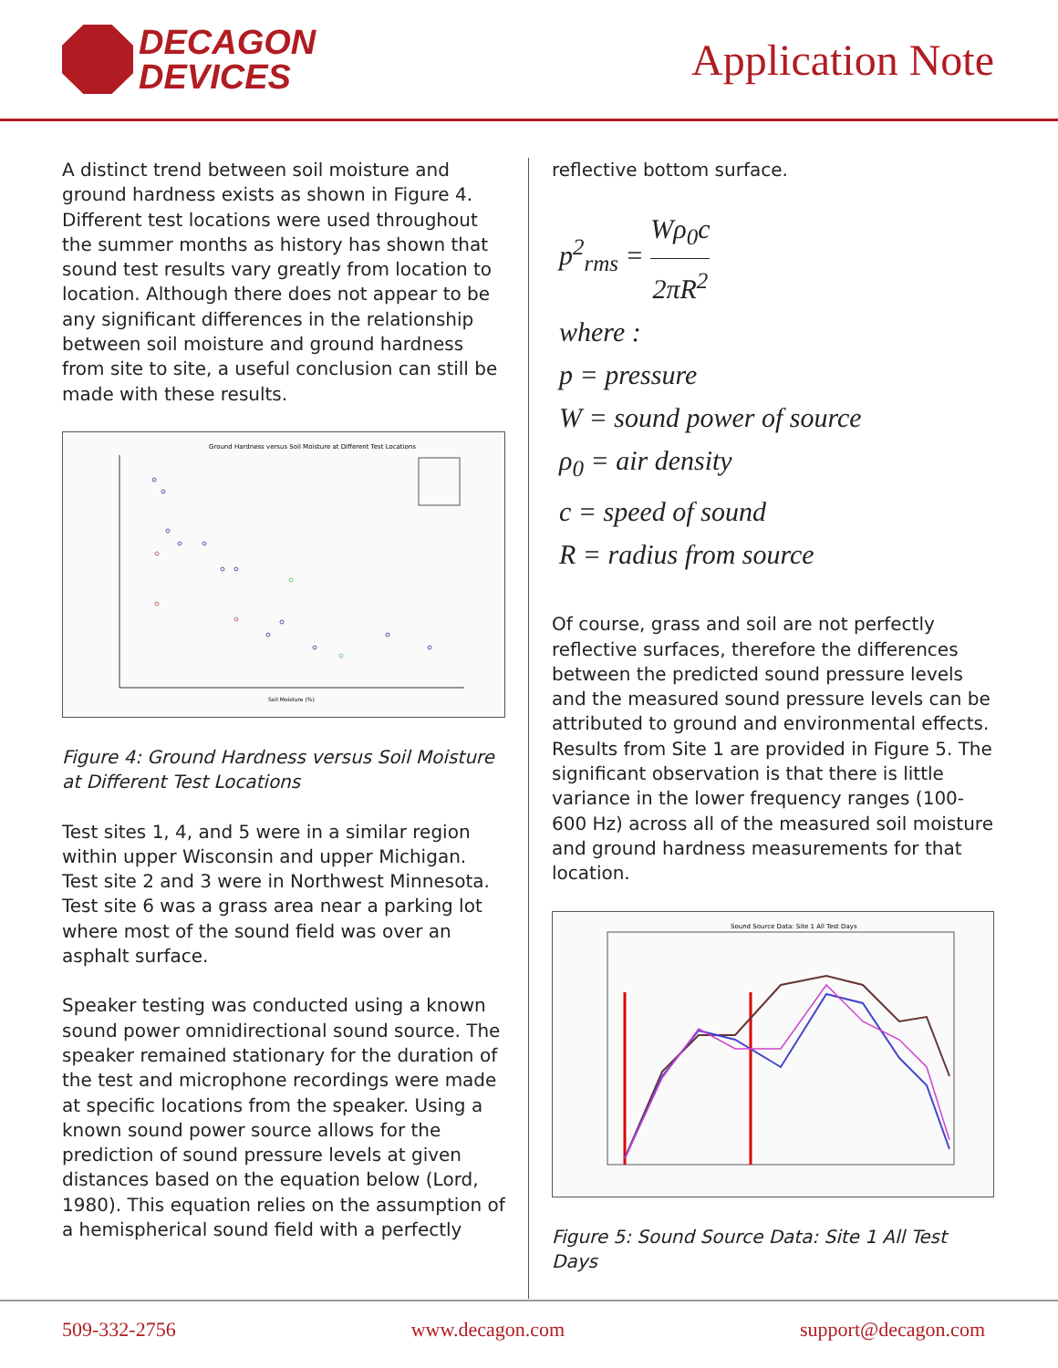DECAGON
DEVICES
Application Note
A distinct trend between soil moisture and ground hardness exists as shown in Figure 4. Different test locations were used throughout the summer months as history has shown that sound test results vary greatly from location to location. Although there does not appear to be any significant differences in the relationship between soil moisture and ground hardness from site to site, a useful conclusion can still be made with these results.
Ground Hardness versus Soil Moisture at Different Test Locations
Soil Moisture (%)
Figure 4: Ground Hardness versus Soil Moisture at Different Test Locations
Test sites 1, 4, and 5 were in a similar region within upper Wisconsin and upper Michigan. Test site 2 and 3 were in Northwest Minnesota. Test site 6 was a grass area near a parking lot where most of the sound field was over an asphalt surface.
Speaker testing was conducted using a known sound power omnidirectional sound source. The speaker remained stationary for the duration of the test and microphone recordings were made at specific locations from the speaker. Using a known sound power source allows for the prediction of sound pressure levels at given distances based on the equation below (Lord, 1980). This equation relies on the assumption of a hemispherical sound field with a perfectly
reflective bottom surface.
p<sup>2</sup><sub>rms</sub> = Wρ<sub>0</sub>c 2πR<sup>2</sup>
where :
p = pressure
W = sound power of source
ρ<sub>0</sub> = air density
c = speed of sound
R = radius from source
Of course, grass and soil are not perfectly reflective surfaces, therefore the differences between the predicted sound pressure levels and the measured sound pressure levels can be attributed to ground and environmental effects. Results from Site 1 are provided in Figure 5. The significant observation is that there is little variance in the lower frequency ranges (100-600 Hz) across all of the measured soil moisture and ground hardness measurements for that location.
Sound Source Data: Site 1 All Test Days
Figure 5: Sound Source Data: Site 1 All Test Days
509-332-2756 www.decagon.com support@decagon.com